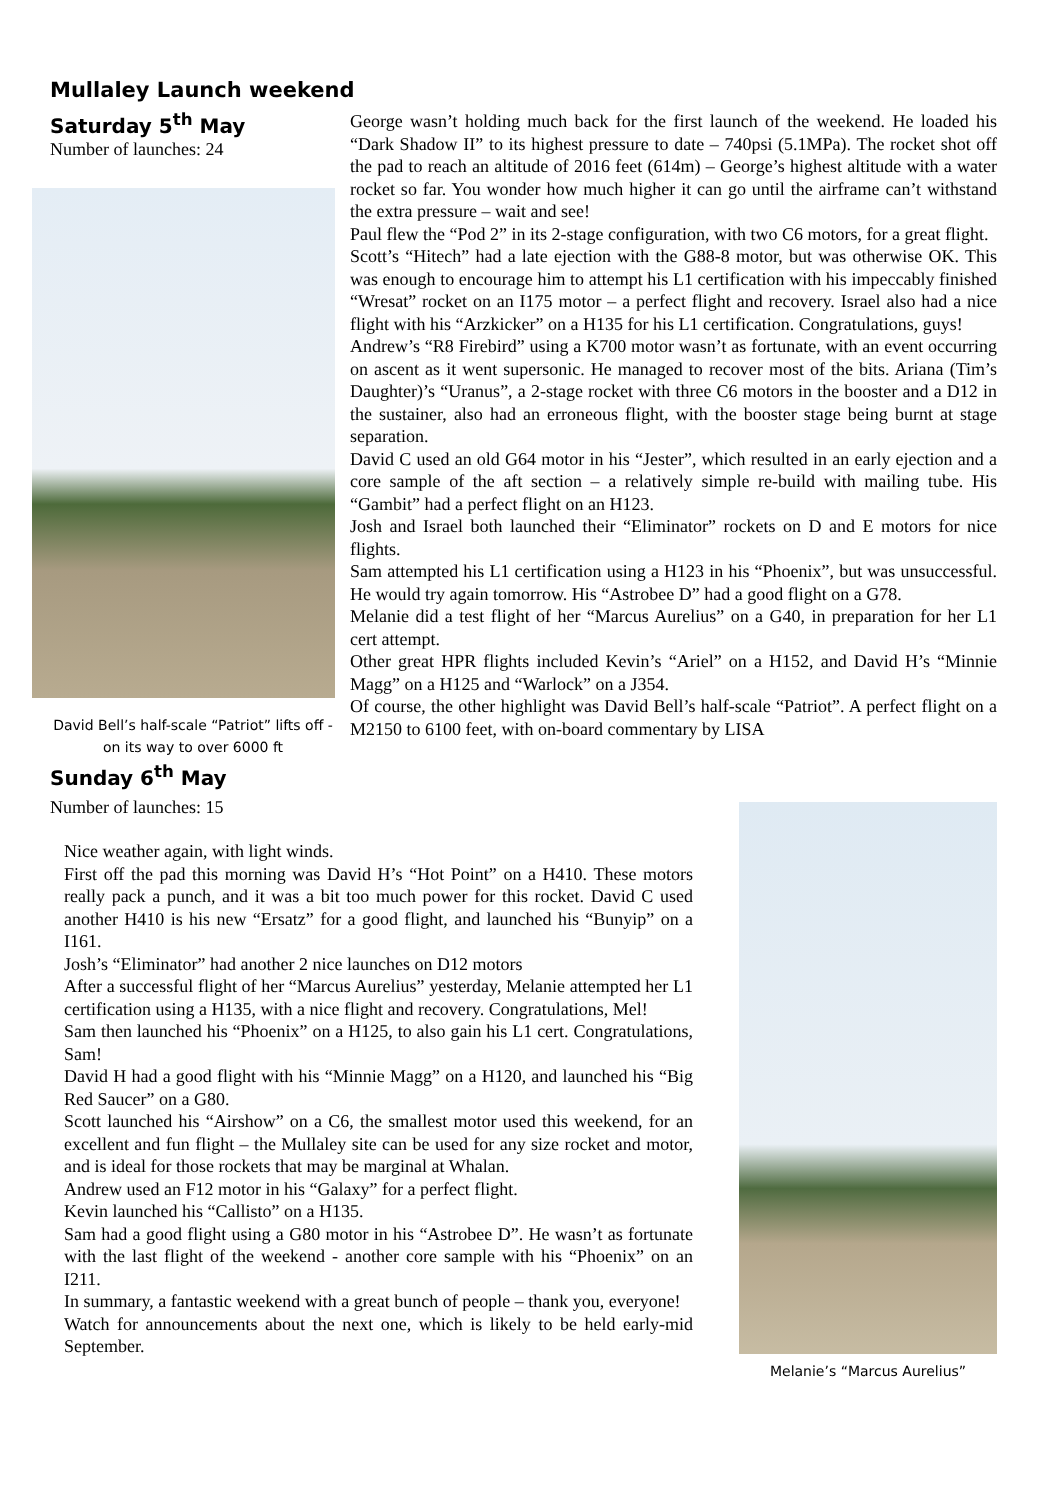Mullaley Launch weekend
Saturday 5<sup>th</sup> May
Number of launches: 24
David Bell’s half-scale “Patriot” lifts off - on its way to over 6000 ft
George wasn’t holding much back for the first launch of the weekend. He loaded his “Dark Shadow II” to its highest pressure to date – 740psi (5.1MPa). The rocket shot off the pad to reach an altitude of 2016 feet (614m) – George’s highest altitude with a water rocket so far. You wonder how much higher it can go until the airframe can’t withstand the extra pressure – wait and see!
Paul flew the “Pod 2” in its 2-stage configuration, with two C6 motors, for a great flight.
Scott’s “Hitech” had a late ejection with the G88-8 motor, but was otherwise OK. This was enough to encourage him to attempt his L1 certification with his impeccably finished “Wresat” rocket on an I175 motor – a perfect flight and recovery. Israel also had a nice flight with his “Arzkicker” on a H135 for his L1 certification. Congratulations, guys!
Andrew’s “R8 Firebird” using a K700 motor wasn’t as fortunate, with an event occurring on ascent as it went supersonic. He managed to recover most of the bits. Ariana (Tim’s Daughter)’s “Uranus”, a 2-stage rocket with three C6 motors in the booster and a D12 in the sustainer, also had an erroneous flight, with the booster stage being burnt at stage separation.
David C used an old G64 motor in his “Jester”, which resulted in an early ejection and a core sample of the aft section – a relatively simple re-build with mailing tube. His “Gambit” had a perfect flight on an H123.
Josh and Israel both launched their “Eliminator” rockets on D and E motors for nice flights.
Sam attempted his L1 certification using a H123 in his “Phoenix”, but was unsuccessful. He would try again tomorrow. His “Astrobee D” had a good flight on a G78.
Melanie did a test flight of her “Marcus Aurelius” on a G40, in preparation for her L1 cert attempt.
Other great HPR flights included Kevin’s “Ariel” on a H152, and David H’s “Minnie Magg” on a H125 and “Warlock” on a J354.
Of course, the other highlight was David Bell’s half-scale “Patriot”. A perfect flight on a M2150 to 6100 feet, with on-board commentary by LISA
Sunday 6<sup>th</sup> May
Number of launches: 15
Nice weather again, with light winds.
First off the pad this morning was David H’s “Hot Point” on a H410. These motors really pack a punch, and it was a bit too much power for this rocket. David C used another H410 is his new “Ersatz” for a good flight, and launched his “Bunyip” on a I161.
Josh’s “Eliminator” had another 2 nice launches on D12 motors
After a successful flight of her “Marcus Aurelius” yesterday, Melanie attempted her L1 certification using a H135, with a nice flight and recovery. Congratulations, Mel!
Sam then launched his “Phoenix” on a H125, to also gain his L1 cert. Congratulations, Sam!
David H had a good flight with his “Minnie Magg” on a H120, and launched his “Big Red Saucer” on a G80.
Scott launched his “Airshow” on a C6, the smallest motor used this weekend, for an excellent and fun flight – the Mullaley site can be used for any size rocket and motor, and is ideal for those rockets that may be marginal at Whalan.
Andrew used an F12 motor in his “Galaxy” for a perfect flight.
Kevin launched his “Callisto” on a H135.
Sam had a good flight using a G80 motor in his “Astrobee D”. He wasn’t as fortunate with the last flight of the weekend - another core sample with his “Phoenix” on an I211.
In summary, a fantastic weekend with a great bunch of people – thank you, everyone!
Watch for announcements about the next one, which is likely to be held early-mid September.
Melanie’s “Marcus Aurelius”